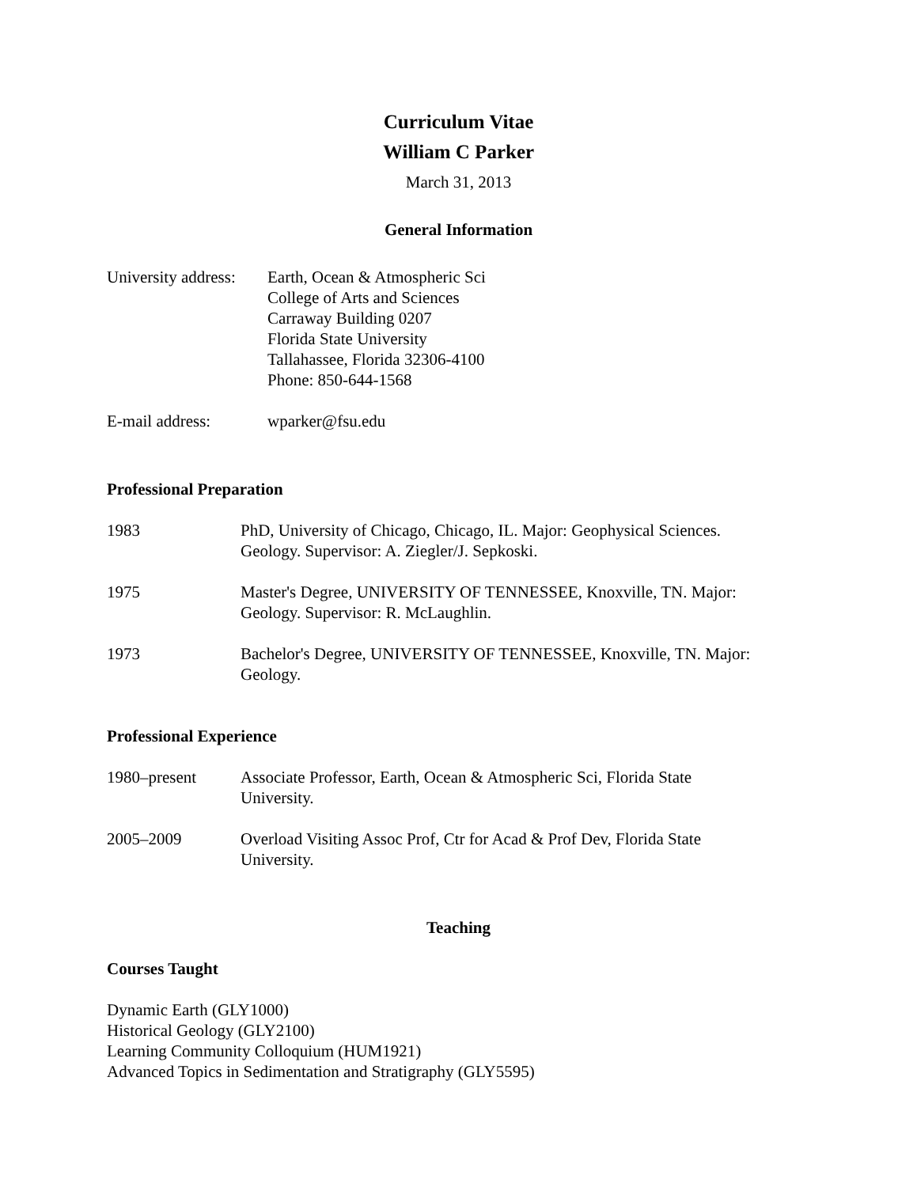Curriculum Vitae
William C Parker
March 31, 2013
General Information
University address:
Earth, Ocean & Atmospheric Sci
College of Arts and Sciences
Carraway Building 0207
Florida State University
Tallahassee, Florida 32306-4100
Phone: 850-644-1568
E-mail address: wparker@fsu.edu
Professional Preparation
1983 PhD, University of Chicago, Chicago, IL. Major: Geophysical Sciences.
Geology. Supervisor: A. Ziegler/J. Sepkoski.
1975 Master's Degree, UNIVERSITY OF TENNESSEE, Knoxville, TN. Major:
Geology. Supervisor: R. McLaughlin.
1973 Bachelor's Degree, UNIVERSITY OF TENNESSEE, Knoxville, TN. Major:
Geology.
Professional Experience
1980–present Associate Professor, Earth, Ocean & Atmospheric Sci, Florida State
University.
2005–2009 Overload Visiting Assoc Prof, Ctr for Acad & Prof Dev, Florida State
University.
Teaching
Courses Taught
Dynamic Earth (GLY1000)
Historical Geology (GLY2100)
Learning Community Colloquium (HUM1921)
Advanced Topics in Sedimentation and Stratigraphy (GLY5595)